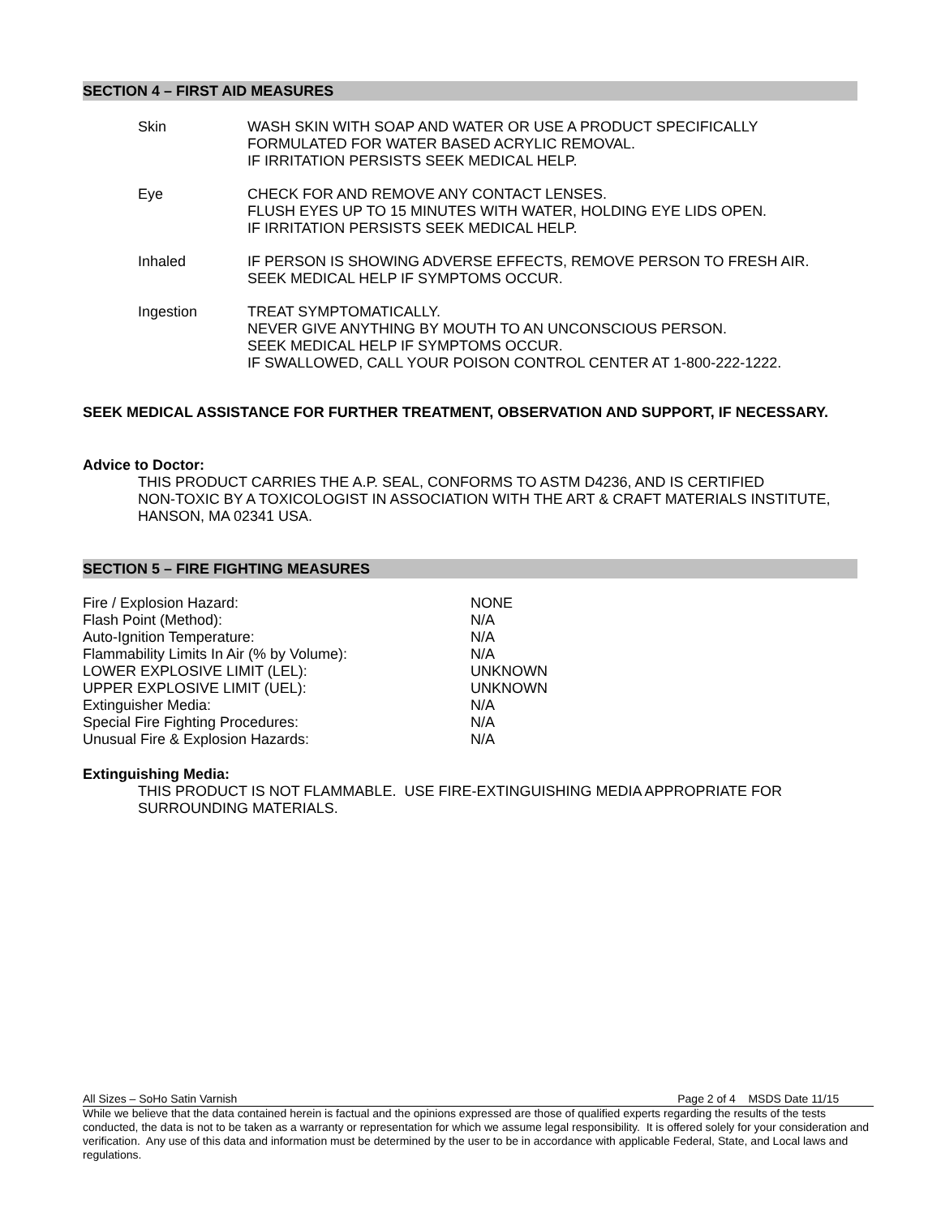SECTION 4 – FIRST AID MEASURES
| Skin | WASH SKIN WITH SOAP AND WATER OR USE A PRODUCT SPECIFICALLY FORMULATED FOR WATER BASED ACRYLIC REMOVAL. IF IRRITATION PERSISTS SEEK MEDICAL HELP. |
| Eye | CHECK FOR AND REMOVE ANY CONTACT LENSES. FLUSH EYES UP TO 15 MINUTES WITH WATER, HOLDING EYE LIDS OPEN. IF IRRITATION PERSISTS SEEK MEDICAL HELP. |
| Inhaled | IF PERSON IS SHOWING ADVERSE EFFECTS, REMOVE PERSON TO FRESH AIR. SEEK MEDICAL HELP IF SYMPTOMS OCCUR. |
| Ingestion | TREAT SYMPTOMATICALLY. NEVER GIVE ANYTHING BY MOUTH TO AN UNCONSCIOUS PERSON. SEEK MEDICAL HELP IF SYMPTOMS OCCUR. IF SWALLOWED, CALL YOUR POISON CONTROL CENTER AT 1-800-222-1222. |
SEEK MEDICAL ASSISTANCE FOR FURTHER TREATMENT, OBSERVATION AND SUPPORT, IF NECESSARY.
Advice to Doctor:
THIS PRODUCT CARRIES THE A.P. SEAL, CONFORMS TO ASTM D4236, AND IS CERTIFIED
NON-TOXIC BY A TOXICOLOGIST IN ASSOCIATION WITH THE ART & CRAFT MATERIALS INSTITUTE,
HANSON, MA 02341 USA.
SECTION 5 – FIRE FIGHTING MEASURES
| Fire / Explosion Hazard: | NONE |
| Flash Point (Method): | N/A |
| Auto-Ignition Temperature: | N/A |
| Flammability Limits In Air (% by Volume): | N/A |
| LOWER EXPLOSIVE LIMIT (LEL): | UNKNOWN |
| UPPER EXPLOSIVE LIMIT (UEL): | UNKNOWN |
| Extinguisher Media: | N/A |
| Special Fire Fighting Procedures: | N/A |
| Unusual Fire & Explosion Hazards: | N/A |
Extinguishing Media:
THIS PRODUCT IS NOT FLAMMABLE. USE FIRE-EXTINGUISHING MEDIA APPROPRIATE FOR
SURROUNDING MATERIALS.
All Sizes – SoHo Satin Varnish Page 2 of 4 MSDS Date 11/15
While we believe that the data contained herein is factual and the opinions expressed are those of qualified experts regarding the results of the tests conducted, the data is not to be taken as a warranty or representation for which we assume legal responsibility. It is offered solely for your consideration and verification. Any use of this data and information must be determined by the user to be in accordance with applicable Federal, State, and Local laws and regulations.